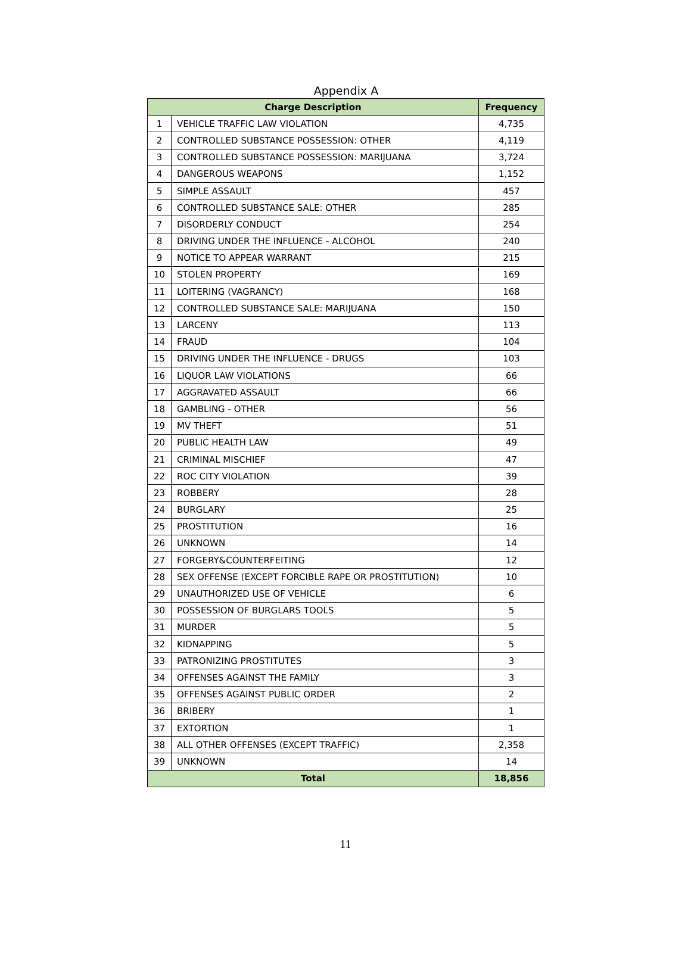Appendix A
| Charge Description | | Frequency |
| --- | --- | --- |
| 1 | VEHICLE TRAFFIC LAW VIOLATION | 4,735 |
| 2 | CONTROLLED SUBSTANCE POSSESSION: OTHER | 4,119 |
| 3 | CONTROLLED SUBSTANCE POSSESSION: MARIJUANA | 3,724 |
| 4 | DANGEROUS WEAPONS | 1,152 |
| 5 | SIMPLE ASSAULT | 457 |
| 6 | CONTROLLED SUBSTANCE SALE: OTHER | 285 |
| 7 | DISORDERLY CONDUCT | 254 |
| 8 | DRIVING UNDER THE INFLUENCE - ALCOHOL | 240 |
| 9 | NOTICE TO APPEAR WARRANT | 215 |
| 10 | STOLEN PROPERTY | 169 |
| 11 | LOITERING (VAGRANCY) | 168 |
| 12 | CONTROLLED SUBSTANCE SALE: MARIJUANA | 150 |
| 13 | LARCENY | 113 |
| 14 | FRAUD | 104 |
| 15 | DRIVING UNDER THE INFLUENCE - DRUGS | 103 |
| 16 | LIQUOR LAW VIOLATIONS | 66 |
| 17 | AGGRAVATED ASSAULT | 66 |
| 18 | GAMBLING - OTHER | 56 |
| 19 | MV THEFT | 51 |
| 20 | PUBLIC HEALTH LAW | 49 |
| 21 | CRIMINAL MISCHIEF | 47 |
| 22 | ROC CITY VIOLATION | 39 |
| 23 | ROBBERY | 28 |
| 24 | BURGLARY | 25 |
| 25 | PROSTITUTION | 16 |
| 26 | UNKNOWN | 14 |
| 27 | FORGERY&COUNTERFEITING | 12 |
| 28 | SEX OFFENSE (EXCEPT FORCIBLE RAPE OR PROSTITUTION) | 10 |
| 29 | UNAUTHORIZED USE OF VEHICLE | 6 |
| 30 | POSSESSION OF BURGLARS TOOLS | 5 |
| 31 | MURDER | 5 |
| 32 | KIDNAPPING | 5 |
| 33 | PATRONIZING PROSTITUTES | 3 |
| 34 | OFFENSES AGAINST THE FAMILY | 3 |
| 35 | OFFENSES AGAINST PUBLIC ORDER | 2 |
| 36 | BRIBERY | 1 |
| 37 | EXTORTION | 1 |
| 38 | ALL OTHER OFFENSES (EXCEPT TRAFFIC) | 2,358 |
| 39 | UNKNOWN | 14 |
| Total | | 18,856 |
11